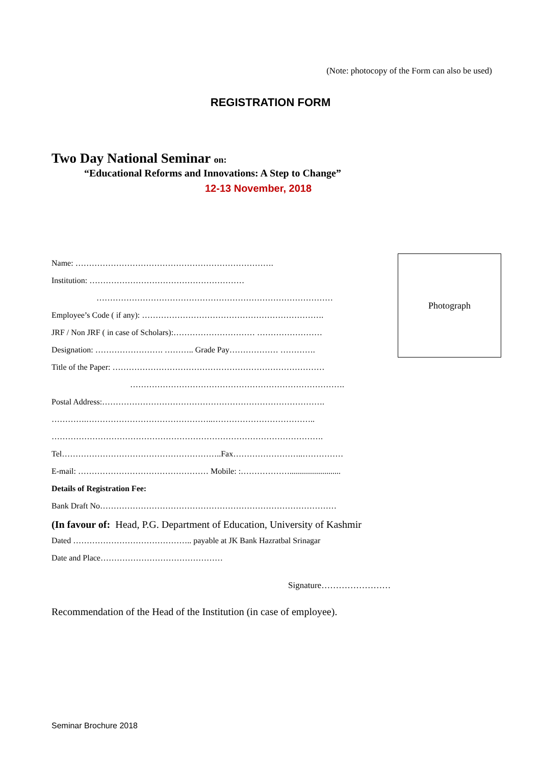(Note: photocopy of the Form can also be used)
REGISTRATION FORM
Two Day National Seminar on:
“Educational Reforms and Innovations: A Step to Change”
12-13 November, 2018
Name: ……………………………………………………………….
Institution: …………………………………………………
……………………………………………………………………………
Employee’s Code ( if any): ………………………………………………………….
JRF / Non JRF ( in case of Scholars):………………………… ……………………
Designation: ……………………. ……….. Grade Pay……………… ………….
Title of the Paper: ……………………………………………………………………
…………………………………………………………………….
Postal Address:……………………………………………………………………….
………….………………………………………..………………………………..
……………………………………………………………………………………….
Tel…………………………………………………..Fax……………………..……………
E-mail: ………………………………………… Mobile: :……………….........................
Details of Registration Fee:
Bank Draft No……………………………………………………………………………
(In favour of: Head, P.G. Department of Education, University of Kashmir
Dated …………………………………….. payable at JK Bank Hazratbal Srinagar
Date and Place………………………………………
Photograph
Signature……………………
Recommendation of the Head of the Institution (in case of employee).
Seminar Brochure 2018